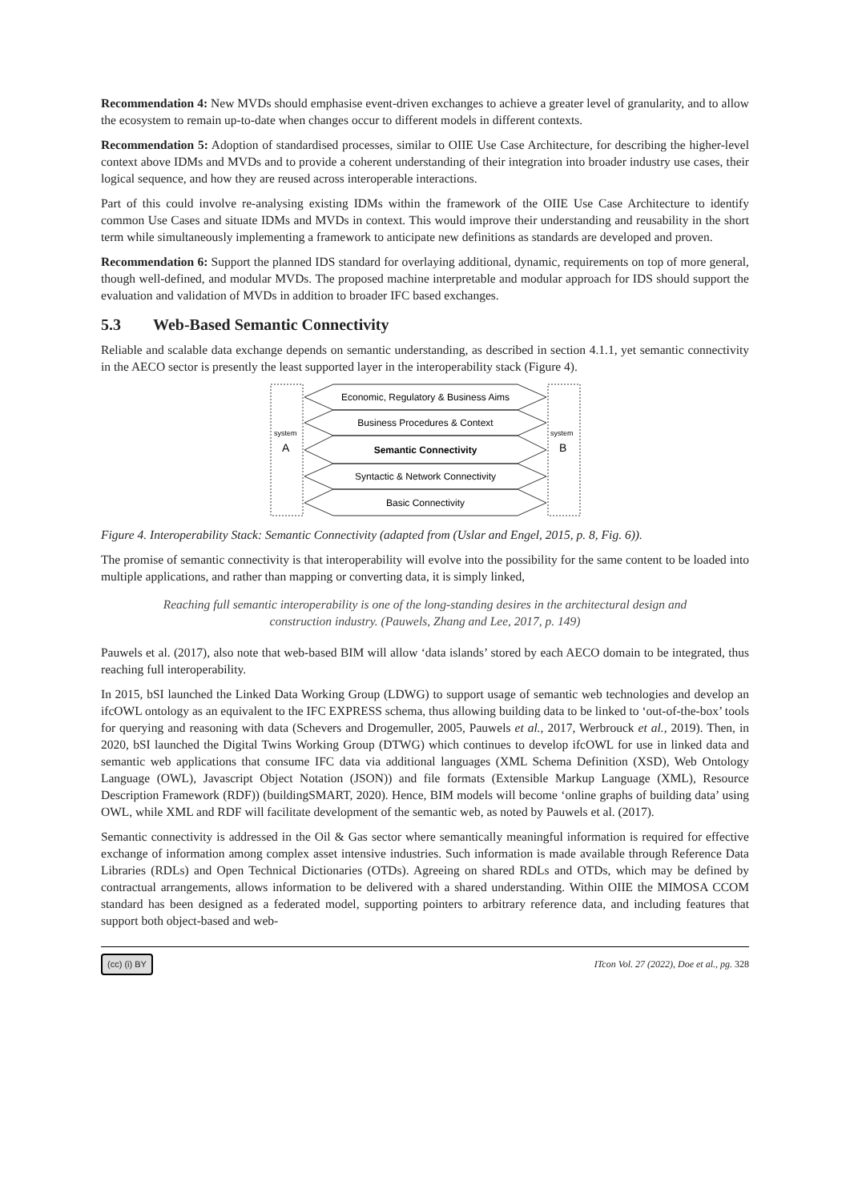Recommendation 4: New MVDs should emphasise event-driven exchanges to achieve a greater level of granularity, and to allow the ecosystem to remain up-to-date when changes occur to different models in different contexts.
Recommendation 5: Adoption of standardised processes, similar to OIIE Use Case Architecture, for describing the higher-level context above IDMs and MVDs and to provide a coherent understanding of their integration into broader industry use cases, their logical sequence, and how they are reused across interoperable interactions.
Part of this could involve re-analysing existing IDMs within the framework of the OIIE Use Case Architecture to identify common Use Cases and situate IDMs and MVDs in context. This would improve their understanding and reusability in the short term while simultaneously implementing a framework to anticipate new definitions as standards are developed and proven.
Recommendation 6: Support the planned IDS standard for overlaying additional, dynamic, requirements on top of more general, though well-defined, and modular MVDs. The proposed machine interpretable and modular approach for IDS should support the evaluation and validation of MVDs in addition to broader IFC based exchanges.
5.3 Web-Based Semantic Connectivity
Reliable and scalable data exchange depends on semantic understanding, as described in section 4.1.1, yet semantic connectivity in the AECO sector is presently the least supported layer in the interoperability stack (Figure 4).
system
A
system
B
Economic, Regulatory & Business Aims
Business Procedures & Context
Semantic Connectivity
Syntactic & Network Connectivity
Basic Connectivity
Figure 4. Interoperability Stack: Semantic Connectivity (adapted from (Uslar and Engel, 2015, p. 8, Fig. 6)).
The promise of semantic connectivity is that interoperability will evolve into the possibility for the same content to be loaded into multiple applications, and rather than mapping or converting data, it is simply linked,
Reaching full semantic interoperability is one of the long-standing desires in the architectural design and construction industry. (Pauwels, Zhang and Lee, 2017, p. 149)
Pauwels et al. (2017), also note that web-based BIM will allow ‘data islands’ stored by each AECO domain to be integrated, thus reaching full interoperability.
In 2015, bSI launched the Linked Data Working Group (LDWG) to support usage of semantic web technologies and develop an ifcOWL ontology as an equivalent to the IFC EXPRESS schema, thus allowing building data to be linked to ‘out-of-the-box’ tools for querying and reasoning with data (Schevers and Drogemuller, 2005, Pauwels et al., 2017, Werbrouck et al., 2019). Then, in 2020, bSI launched the Digital Twins Working Group (DTWG) which continues to develop ifcOWL for use in linked data and semantic web applications that consume IFC data via additional languages (XML Schema Definition (XSD), Web Ontology Language (OWL), Javascript Object Notation (JSON)) and file formats (Extensible Markup Language (XML), Resource Description Framework (RDF)) (buildingSMART, 2020). Hence, BIM models will become ‘online graphs of building data’ using OWL, while XML and RDF will facilitate development of the semantic web, as noted by Pauwels et al. (2017).
Semantic connectivity is addressed in the Oil & Gas sector where semantically meaningful information is required for effective exchange of information among complex asset intensive industries. Such information is made available through Reference Data Libraries (RDLs) and Open Technical Dictionaries (OTDs). Agreeing on shared RDLs and OTDs, which may be defined by contractual arrangements, allows information to be delivered with a shared understanding. Within OIIE the MIMOSA CCOM standard has been designed as a federated model, supporting pointers to arbitrary reference data, and including features that support both object-based and web-
(cc) (i) BY ITcon Vol. 27 (2022), Doe et al., pg. 328